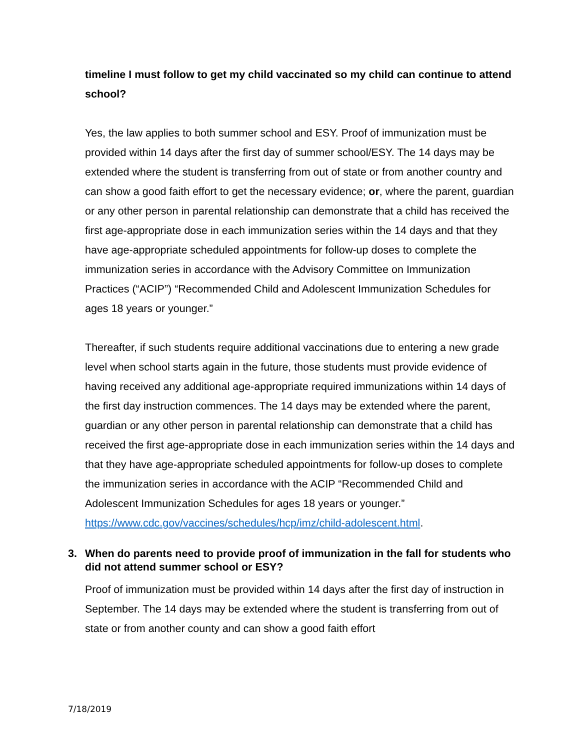timeline I must follow to get my child vaccinated so my child can continue to attend school?
Yes, the law applies to both summer school and ESY. Proof of immunization must be provided within 14 days after the first day of summer school/ESY. The 14 days may be extended where the student is transferring from out of state or from another country and can show a good faith effort to get the necessary evidence; or, where the parent, guardian or any other person in parental relationship can demonstrate that a child has received the first age-appropriate dose in each immunization series within the 14 days and that they have age-appropriate scheduled appointments for follow-up doses to complete the immunization series in accordance with the Advisory Committee on Immunization Practices (“ACIP”) “Recommended Child and Adolescent Immunization Schedules for ages 18 years or younger.”
Thereafter, if such students require additional vaccinations due to entering a new grade level when school starts again in the future, those students must provide evidence of having received any additional age-appropriate required immunizations within 14 days of the first day instruction commences. The 14 days may be extended where the parent, guardian or any other person in parental relationship can demonstrate that a child has received the first age-appropriate dose in each immunization series within the 14 days and that they have age-appropriate scheduled appointments for follow-up doses to complete the immunization series in accordance with the ACIP “Recommended Child and Adolescent Immunization Schedules for ages 18 years or younger.” https://www.cdc.gov/vaccines/schedules/hcp/imz/child-adolescent.html.
3. When do parents need to provide proof of immunization in the fall for students who did not attend summer school or ESY?
Proof of immunization must be provided within 14 days after the first day of instruction in September. The 14 days may be extended where the student is transferring from out of state or from another county and can show a good faith effort
7/18/2019